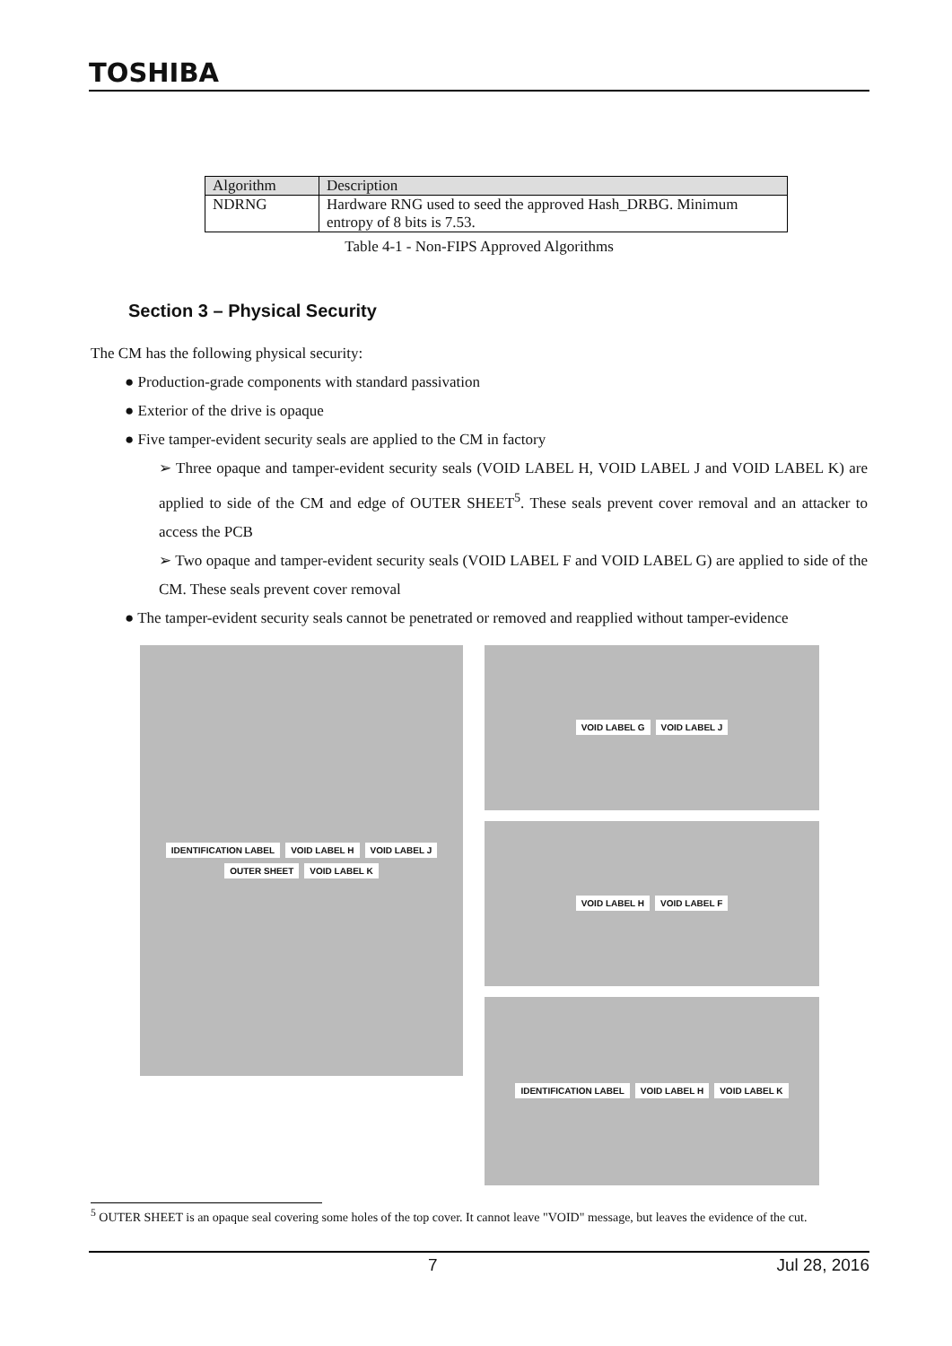TOSHIBA
| Algorithm | Description |
| --- | --- |
| NDRNG | Hardware RNG used to seed the approved Hash_DRBG. Minimum entropy of 8 bits is 7.53. |
Table 4-1 - Non-FIPS Approved Algorithms
Section 3 – Physical Security
The CM has the following physical security:
● Production-grade components with standard passivation
● Exterior of the drive is opaque
● Five tamper-evident security seals are applied to the CM in factory
➢ Three opaque and tamper-evident security seals (VOID LABEL H, VOID LABEL J and VOID LABEL K) are applied to side of the CM and edge of OUTER SHEET<sup>5</sup>. These seals prevent cover removal and an attacker to access the PCB
➢ Two opaque and tamper-evident security seals (VOID LABEL F and VOID LABEL G) are applied to side of the CM. These seals prevent cover removal
● The tamper-evident security seals cannot be penetrated or removed and reapplied without tamper-evidence
IDENTIFICATION LABEL VOID LABEL H VOID LABEL J OUTER SHEET VOID LABEL K
VOID LABEL G VOID LABEL J
VOID LABEL H VOID LABEL F
IDENTIFICATION LABEL VOID LABEL H VOID LABEL K
<sup>5</sup> OUTER SHEET is an opaque seal covering some holes of the top cover. It cannot leave "VOID" message, but leaves the evidence of the cut.
7 Jul 28, 2016